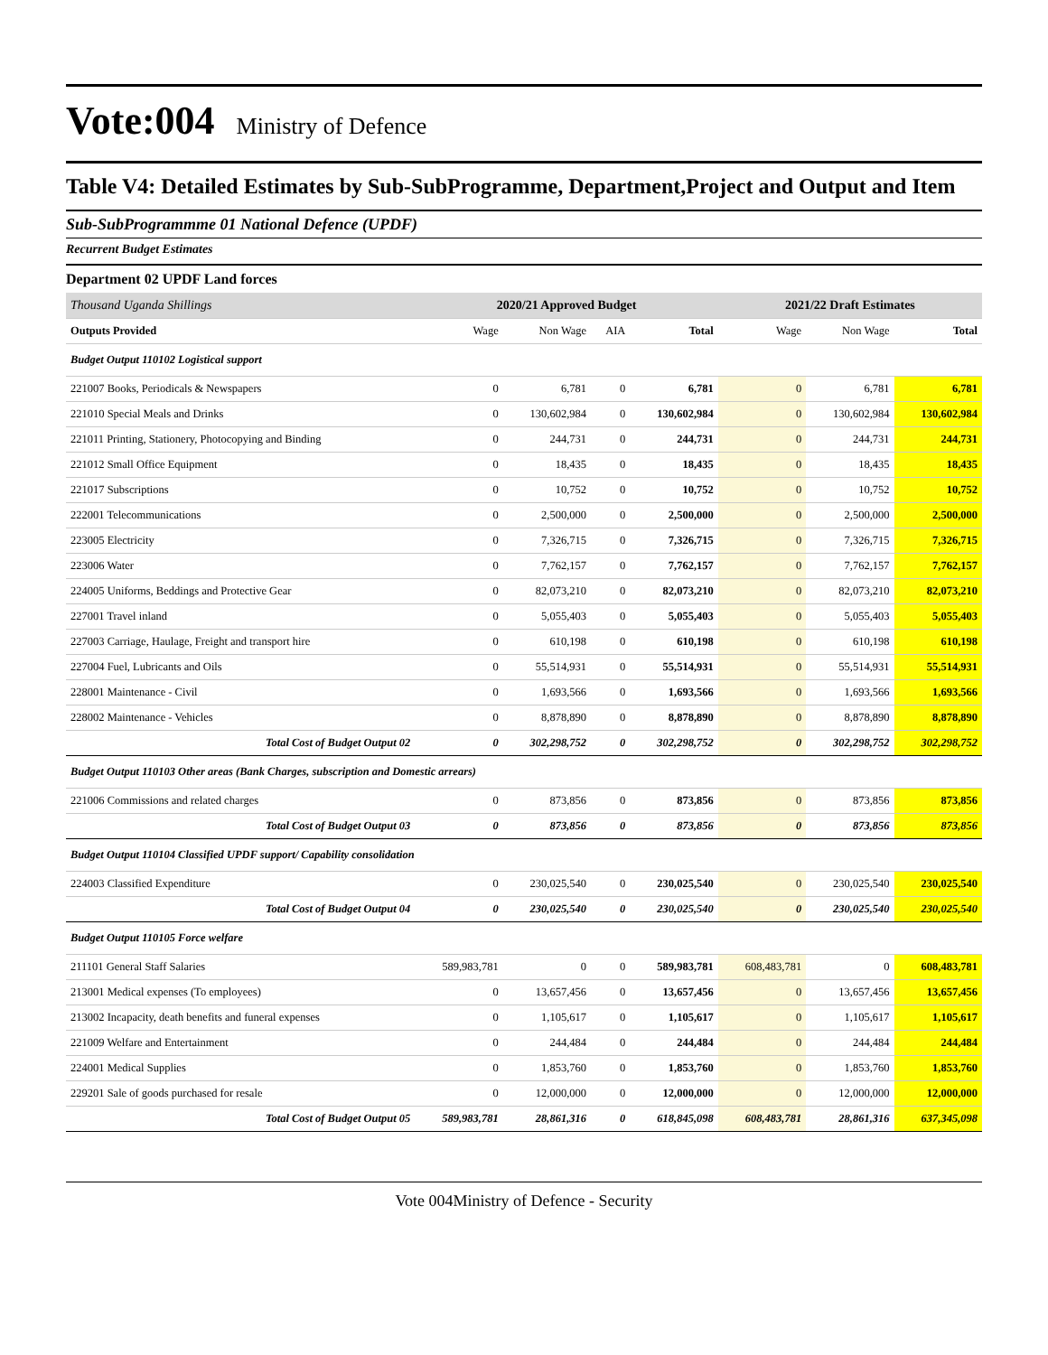Vote:004 Ministry of Defence
Table V4: Detailed Estimates by Sub-SubProgramme, Department,Project and Output and Item
Sub-SubProgrammme 01 National Defence (UPDF)
Recurrent Budget Estimates
Department 02 UPDF Land forces
| Thousand Uganda Shillings | 2020/21 Approved Budget | | | | 2021/22 Draft Estimates | | |
| Outputs Provided | Wage | Non Wage | AIA | Total | Wage | Non Wage | Total |
| Budget Output 110102 Logistical support | | | | | | | |
| 221007 Books, Periodicals & Newspapers | 0 | 6,781 | 0 | 6,781 | 0 | 6,781 | 6,781 |
| 221010 Special Meals and Drinks | 0 | 130,602,984 | 0 | 130,602,984 | 0 | 130,602,984 | 130,602,984 |
| 221011 Printing, Stationery, Photocopying and Binding | 0 | 244,731 | 0 | 244,731 | 0 | 244,731 | 244,731 |
| 221012 Small Office Equipment | 0 | 18,435 | 0 | 18,435 | 0 | 18,435 | 18,435 |
| 221017 Subscriptions | 0 | 10,752 | 0 | 10,752 | 0 | 10,752 | 10,752 |
| 222001 Telecommunications | 0 | 2,500,000 | 0 | 2,500,000 | 0 | 2,500,000 | 2,500,000 |
| 223005 Electricity | 0 | 7,326,715 | 0 | 7,326,715 | 0 | 7,326,715 | 7,326,715 |
| 223006 Water | 0 | 7,762,157 | 0 | 7,762,157 | 0 | 7,762,157 | 7,762,157 |
| 224005 Uniforms, Beddings and Protective Gear | 0 | 82,073,210 | 0 | 82,073,210 | 0 | 82,073,210 | 82,073,210 |
| 227001 Travel inland | 0 | 5,055,403 | 0 | 5,055,403 | 0 | 5,055,403 | 5,055,403 |
| 227003 Carriage, Haulage, Freight and transport hire | 0 | 610,198 | 0 | 610,198 | 0 | 610,198 | 610,198 |
| 227004 Fuel, Lubricants and Oils | 0 | 55,514,931 | 0 | 55,514,931 | 0 | 55,514,931 | 55,514,931 |
| 228001 Maintenance - Civil | 0 | 1,693,566 | 0 | 1,693,566 | 0 | 1,693,566 | 1,693,566 |
| 228002 Maintenance - Vehicles | 0 | 8,878,890 | 0 | 8,878,890 | 0 | 8,878,890 | 8,878,890 |
| Total Cost of Budget Output 02 | 0 | 302,298,752 | 0 | 302,298,752 | 0 | 302,298,752 | 302,298,752 |
| Budget Output 110103 Other areas (Bank Charges, subscription and Domestic arrears) | | | | | | | |
| 221006 Commissions and related charges | 0 | 873,856 | 0 | 873,856 | 0 | 873,856 | 873,856 |
| Total Cost of Budget Output 03 | 0 | 873,856 | 0 | 873,856 | 0 | 873,856 | 873,856 |
| Budget Output 110104 Classified UPDF support/ Capability consolidation | | | | | | | |
| 224003 Classified Expenditure | 0 | 230,025,540 | 0 | 230,025,540 | 0 | 230,025,540 | 230,025,540 |
| Total Cost of Budget Output 04 | 0 | 230,025,540 | 0 | 230,025,540 | 0 | 230,025,540 | 230,025,540 |
| Budget Output 110105 Force welfare | | | | | | | |
| 211101 General Staff Salaries | 589,983,781 | 0 | 0 | 589,983,781 | 608,483,781 | 0 | 608,483,781 |
| 213001 Medical expenses (To employees) | 0 | 13,657,456 | 0 | 13,657,456 | 0 | 13,657,456 | 13,657,456 |
| 213002 Incapacity, death benefits and funeral expenses | 0 | 1,105,617 | 0 | 1,105,617 | 0 | 1,105,617 | 1,105,617 |
| 221009 Welfare and Entertainment | 0 | 244,484 | 0 | 244,484 | 0 | 244,484 | 244,484 |
| 224001 Medical Supplies | 0 | 1,853,760 | 0 | 1,853,760 | 0 | 1,853,760 | 1,853,760 |
| 229201 Sale of goods purchased for resale | 0 | 12,000,000 | 0 | 12,000,000 | 0 | 12,000,000 | 12,000,000 |
| Total Cost of Budget Output 05 | 589,983,781 | 28,861,316 | 0 | 618,845,098 | 608,483,781 | 28,861,316 | 637,345,098 |
Vote 004Ministry of Defence - Security